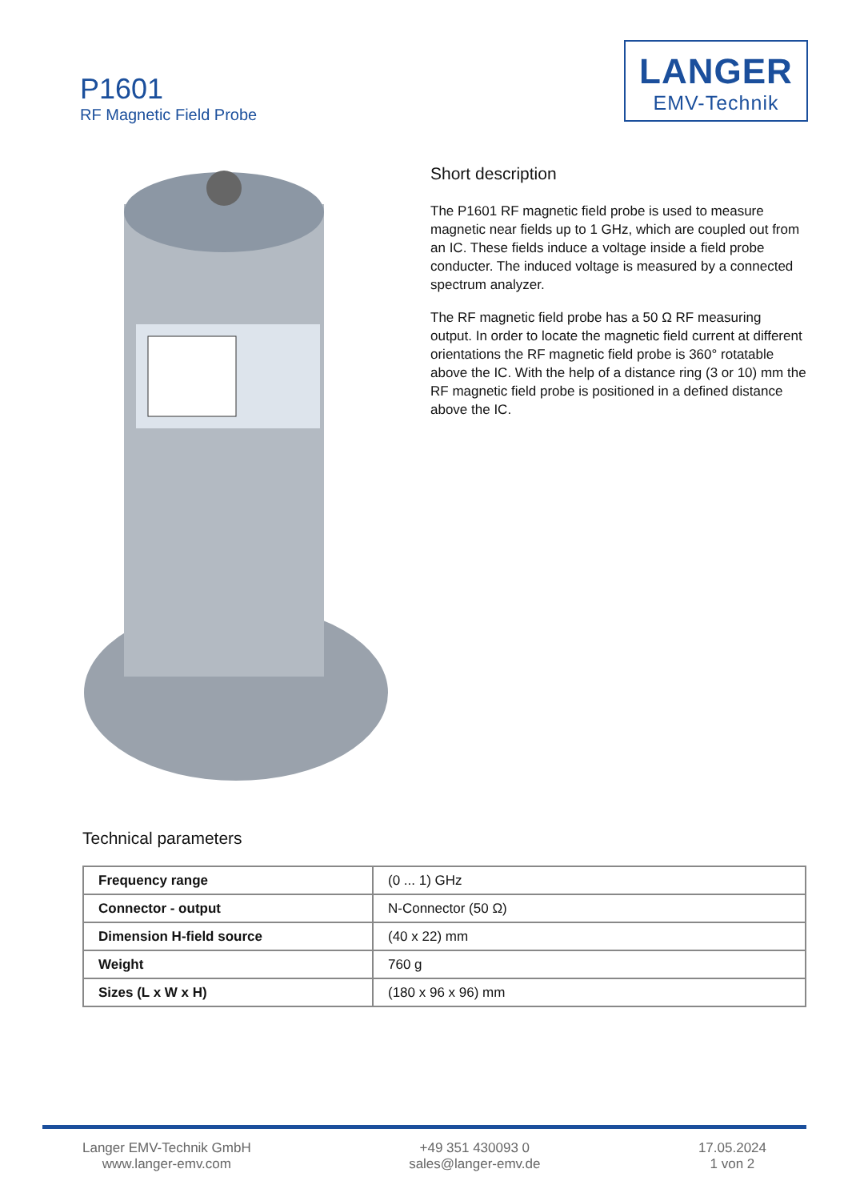P1601
RF Magnetic Field Probe
LANGER
EMV-Technik
Short description
The P1601 RF magnetic field probe is used to measure magnetic near fields up to 1 GHz, which are coupled out from an IC. These fields induce a voltage inside a field probe conducter. The induced voltage is measured by a connected spectrum analyzer.
The RF magnetic field probe has a 50 Ω RF measuring output. In order to locate the magnetic field current at different orientations the RF magnetic field probe is 360° rotatable above the IC. With the help of a distance ring (3 or 10) mm the RF magnetic field probe is positioned in a defined distance above the IC.
Technical parameters
| Frequency range | (0 ... 1) GHz |
| Connector - output | N-Connector (50 Ω) |
| Dimension H-field source | (40 x 22) mm |
| Weight | 760 g |
| Sizes (L x W x H) | (180 x 96 x 96) mm |
Langer EMV-Technik GmbH
www.langer-emv.com
+49 351 430093 0
sales@langer-emv.de
17.05.2024
1 von 2